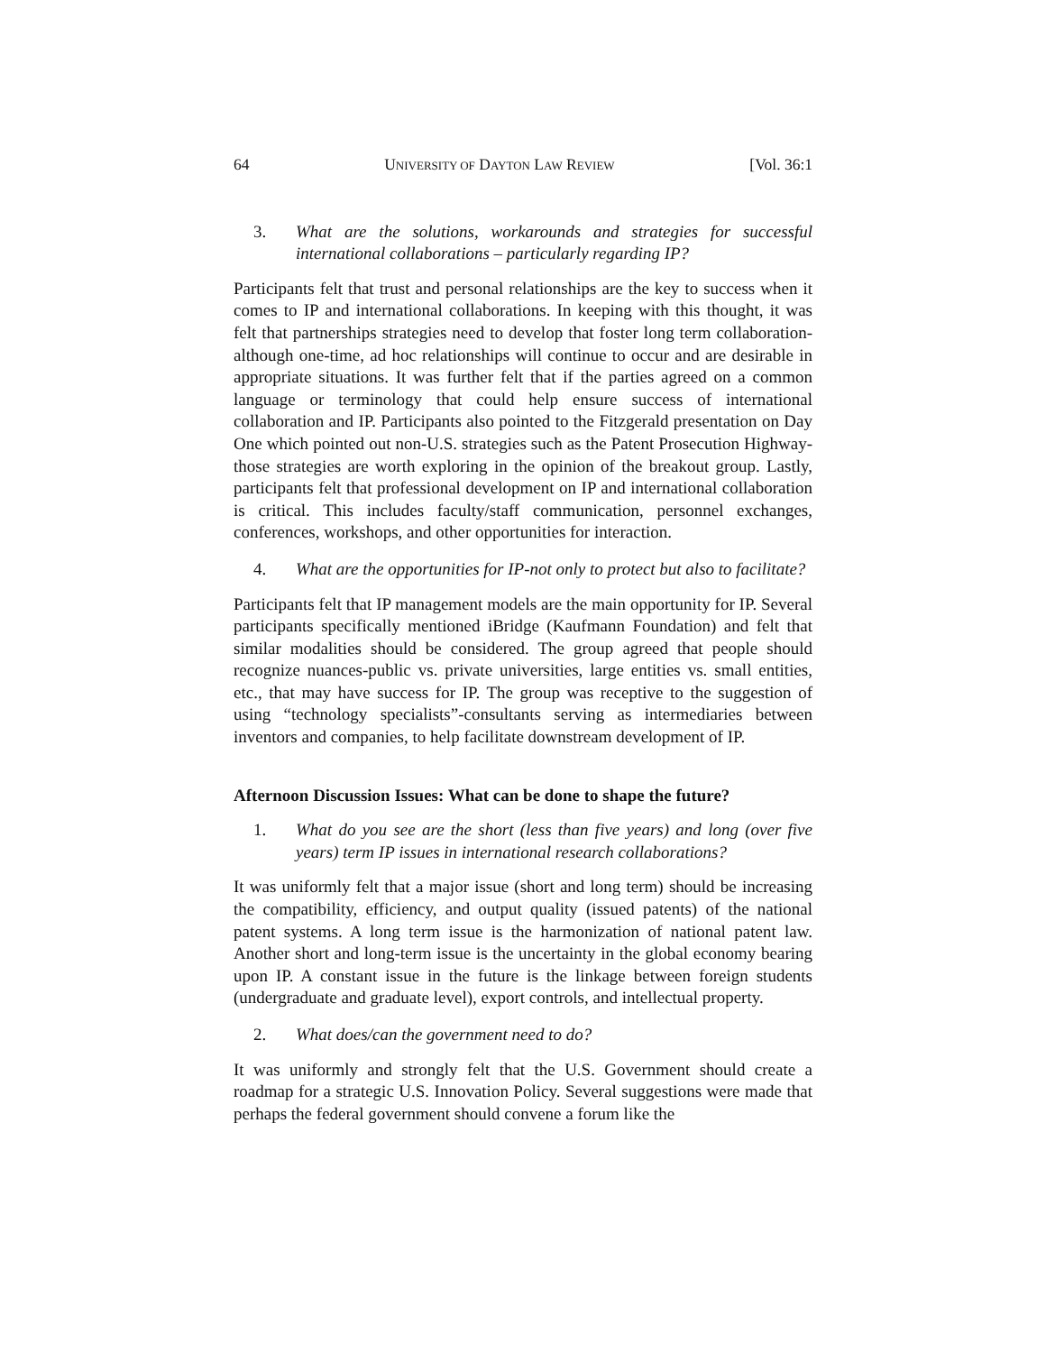64 UNIVERSITY OF DAYTON LAW REVIEW [Vol. 36:1
3. What are the solutions, workarounds and strategies for successful international collaborations – particularly regarding IP?
Participants felt that trust and personal relationships are the key to success when it comes to IP and international collaborations. In keeping with this thought, it was felt that partnerships strategies need to develop that foster long term collaboration-although one-time, ad hoc relationships will continue to occur and are desirable in appropriate situations. It was further felt that if the parties agreed on a common language or terminology that could help ensure success of international collaboration and IP. Participants also pointed to the Fitzgerald presentation on Day One which pointed out non-U.S. strategies such as the Patent Prosecution Highway-those strategies are worth exploring in the opinion of the breakout group. Lastly, participants felt that professional development on IP and international collaboration is critical. This includes faculty/staff communication, personnel exchanges, conferences, workshops, and other opportunities for interaction.
4. What are the opportunities for IP-not only to protect but also to facilitate?
Participants felt that IP management models are the main opportunity for IP. Several participants specifically mentioned iBridge (Kaufmann Foundation) and felt that similar modalities should be considered. The group agreed that people should recognize nuances-public vs. private universities, large entities vs. small entities, etc., that may have success for IP. The group was receptive to the suggestion of using “technology specialists”-consultants serving as intermediaries between inventors and companies, to help facilitate downstream development of IP.
Afternoon Discussion Issues: What can be done to shape the future?
1. What do you see are the short (less than five years) and long (over five years) term IP issues in international research collaborations?
It was uniformly felt that a major issue (short and long term) should be increasing the compatibility, efficiency, and output quality (issued patents) of the national patent systems. A long term issue is the harmonization of national patent law. Another short and long-term issue is the uncertainty in the global economy bearing upon IP. A constant issue in the future is the linkage between foreign students (undergraduate and graduate level), export controls, and intellectual property.
2. What does/can the government need to do?
It was uniformly and strongly felt that the U.S. Government should create a roadmap for a strategic U.S. Innovation Policy. Several suggestions were made that perhaps the federal government should convene a forum like the